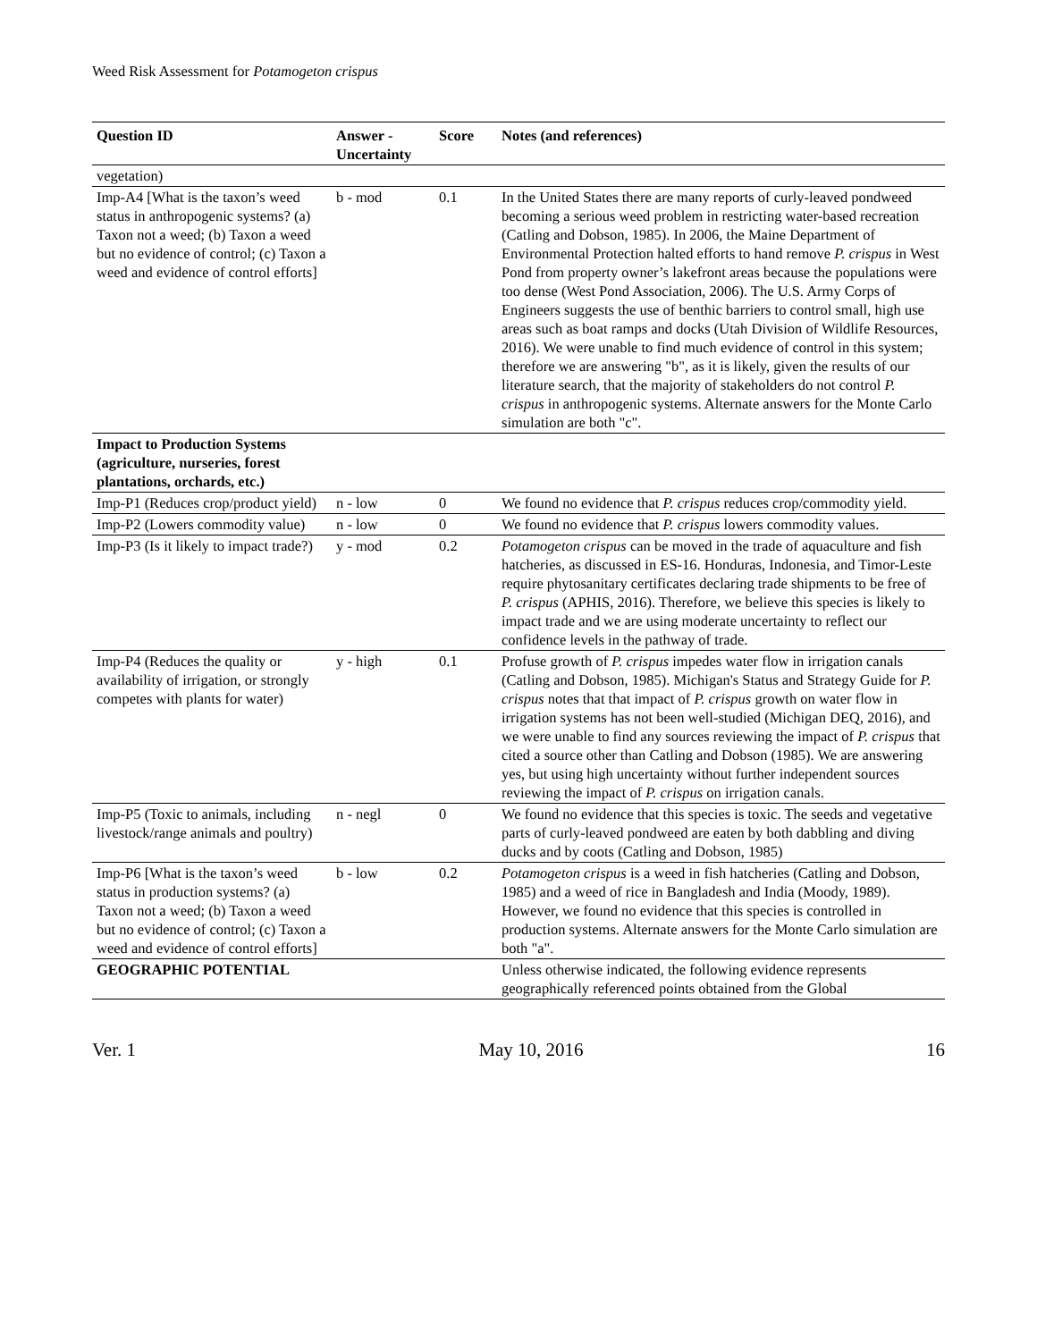Weed Risk Assessment for Potamogeton crispus
| Question ID | Answer - Uncertainty | Score | Notes (and references) |
| --- | --- | --- | --- |
| vegetation) | | | |
| Imp-A4 [What is the taxon’s weed status in anthropogenic systems? (a) Taxon not a weed; (b) Taxon a weed but no evidence of control; (c) Taxon a weed and evidence of control efforts] | b - mod | 0.1 | In the United States there are many reports of curly-leaved pondweed becoming a serious weed problem in restricting water-based recreation (Catling and Dobson, 1985). In 2006, the Maine Department of Environmental Protection halted efforts to hand remove P. crispus in West Pond from property owner’s lakefront areas because the populations were too dense (West Pond Association, 2006). The U.S. Army Corps of Engineers suggests the use of benthic barriers to control small, high use areas such as boat ramps and docks (Utah Division of Wildlife Resources, 2016). We were unable to find much evidence of control in this system; therefore we are answering "b", as it is likely, given the results of our literature search, that the majority of stakeholders do not control P. crispus in anthropogenic systems. Alternate answers for the Monte Carlo simulation are both "c". |
| Impact to Production Systems (agriculture, nurseries, forest plantations, orchards, etc.) | | | |
| Imp-P1 (Reduces crop/product yield) | n - low | 0 | We found no evidence that P. crispus reduces crop/commodity yield. |
| Imp-P2 (Lowers commodity value) | n - low | 0 | We found no evidence that P. crispus lowers commodity values. |
| Imp-P3 (Is it likely to impact trade?) | y - mod | 0.2 | Potamogeton crispus can be moved in the trade of aquaculture and fish hatcheries, as discussed in ES-16. Honduras, Indonesia, and Timor-Leste require phytosanitary certificates declaring trade shipments to be free of P. crispus (APHIS, 2016). Therefore, we believe this species is likely to impact trade and we are using moderate uncertainty to reflect our confidence levels in the pathway of trade. |
| Imp-P4 (Reduces the quality or availability of irrigation, or strongly competes with plants for water) | y - high | 0.1 | Profuse growth of P. crispus impedes water flow in irrigation canals (Catling and Dobson, 1985). Michigan's Status and Strategy Guide for P. crispus notes that that impact of P. crispus growth on water flow in irrigation systems has not been well-studied (Michigan DEQ, 2016), and we were unable to find any sources reviewing the impact of P. crispus that cited a source other than Catling and Dobson (1985). We are answering yes, but using high uncertainty without further independent sources reviewing the impact of P. crispus on irrigation canals. |
| Imp-P5 (Toxic to animals, including livestock/range animals and poultry) | n - negl | 0 | We found no evidence that this species is toxic. The seeds and vegetative parts of curly-leaved pondweed are eaten by both dabbling and diving ducks and by coots (Catling and Dobson, 1985) |
| Imp-P6 [What is the taxon’s weed status in production systems? (a) Taxon not a weed; (b) Taxon a weed but no evidence of control; (c) Taxon a weed and evidence of control efforts] | b - low | 0.2 | Potamogeton crispus is a weed in fish hatcheries (Catling and Dobson, 1985) and a weed of rice in Bangladesh and India (Moody, 1989). However, we found no evidence that this species is controlled in production systems. Alternate answers for the Monte Carlo simulation are both "a". |
| GEOGRAPHIC POTENTIAL | | | Unless otherwise indicated, the following evidence represents geographically referenced points obtained from the Global |
Ver. 1 May 10, 2016 16